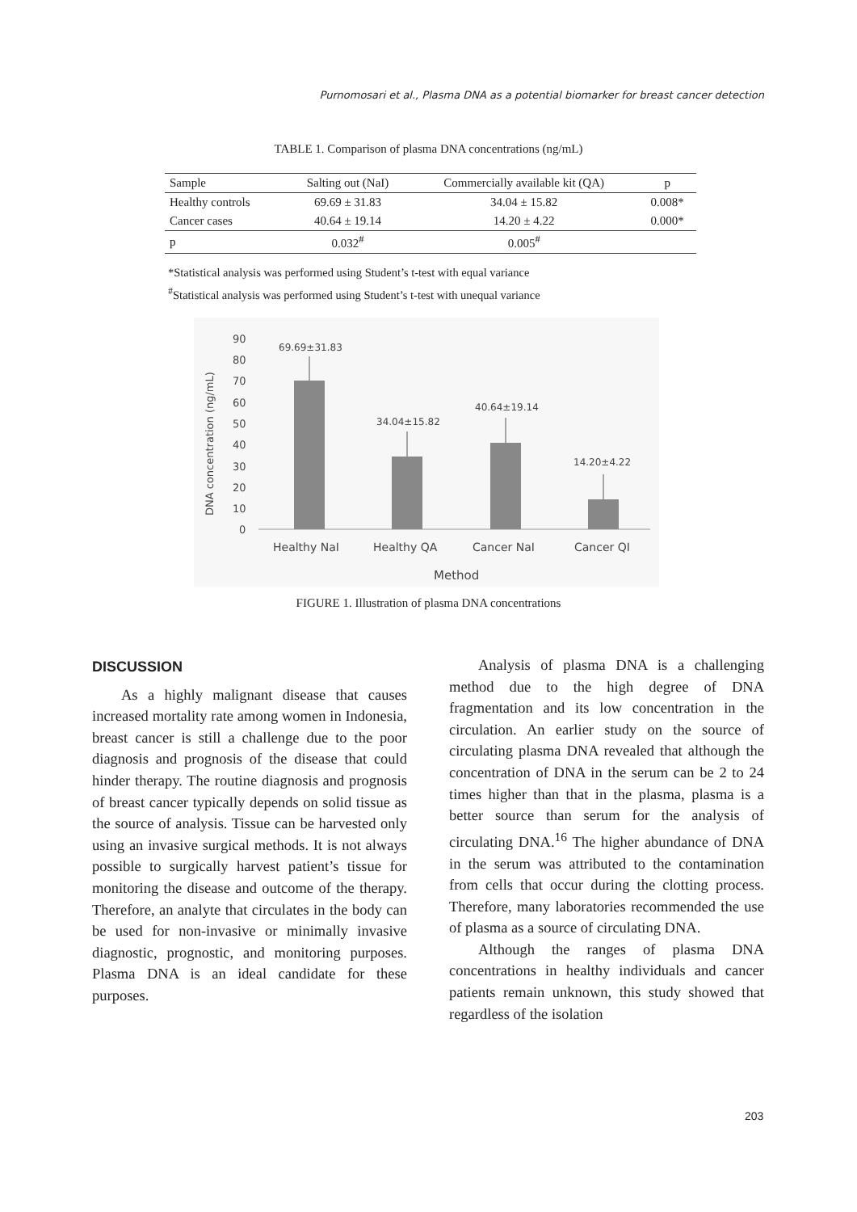Purnomosari et al., Plasma DNA as a potential biomarker for breast cancer detection
TABLE 1. Comparison of plasma DNA concentrations (ng/mL)
| Sample | Salting out (NaI) | Commercially available kit (QA) | p |
| --- | --- | --- | --- |
| Healthy controls | 69.69 ± 31.83 | 34.04 ± 15.82 | 0.008* |
| Cancer cases | 40.64 ± 19.14 | 14.20 ± 4.22 | 0.000* |
| p | 0.032<sup>#</sup> | 0.005<sup>#</sup> | |
*Statistical analysis was performed using Student’s t-test with equal variance
<sup>#</sup> Statistical analysis was performed using Student’s t-test with unequal variance
DNA concentration (ng/mL)
90
80
70
60
50
40
30
20
10
0
69.69±31.83
34.04±15.82
40.64±19.14
14.20±4.22
Healthy NaI
Healthy QA
Cancer NaI
Cancer QI
Method
FIGURE 1. Illustration of plasma DNA concentrations
DISCUSSION
As a highly malignant disease that causes increased mortality rate among women in Indonesia, breast cancer is still a challenge due to the poor diagnosis and prognosis of the disease that could hinder therapy. The routine diagnosis and prognosis of breast cancer typically depends on solid tissue as the source of analysis. Tissue can be harvested only using an invasive surgical methods. It is not always possible to surgically harvest patient’s tissue for monitoring the disease and outcome of the therapy. Therefore, an analyte that circulates in the body can be used for non-invasive or minimally invasive diagnostic, prognostic, and monitoring purposes. Plasma DNA is an ideal candidate for these purposes.
Analysis of plasma DNA is a challenging method due to the high degree of DNA fragmentation and its low concentration in the circulation. An earlier study on the source of circulating plasma DNA revealed that although the concentration of DNA in the serum can be 2 to 24 times higher than that in the plasma, plasma is a better source than serum for the analysis of circulating DNA.<sup>16</sup> The higher abundance of DNA in the serum was attributed to the contamination from cells that occur during the clotting process. Therefore, many laboratories recommended the use of plasma as a source of circulating DNA.
Although the ranges of plasma DNA concentrations in healthy individuals and cancer patients remain unknown, this study showed that regardless of the isolation
203